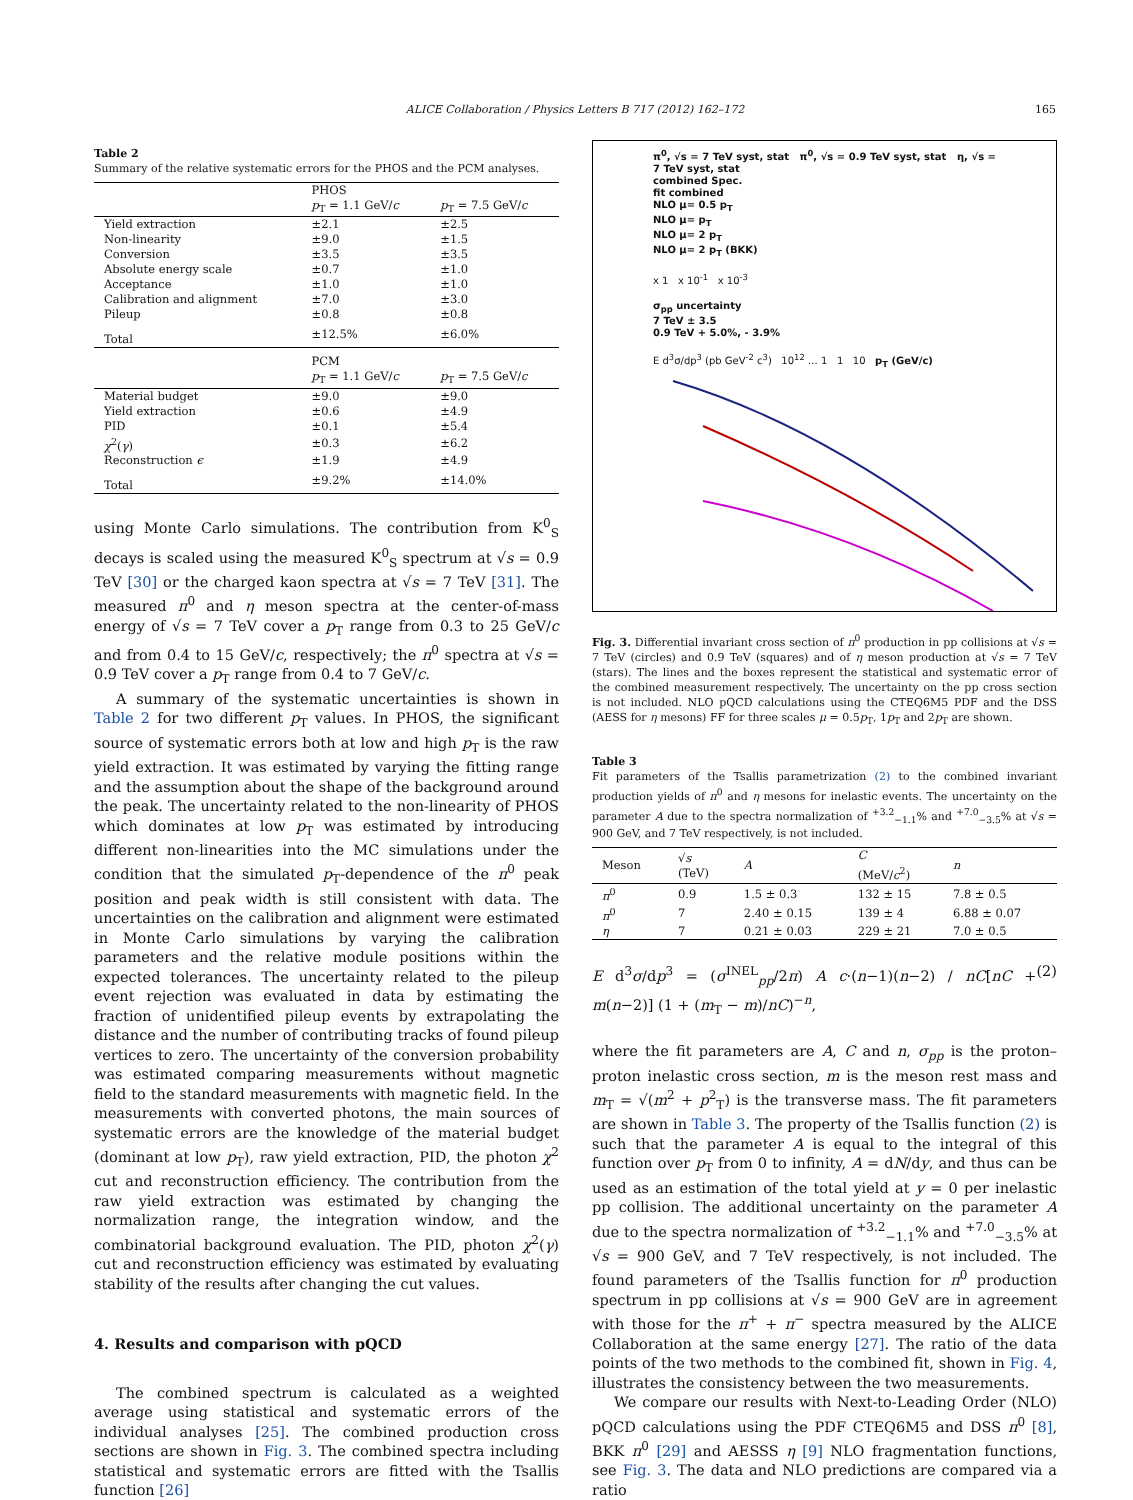ALICE Collaboration / Physics Letters B 717 (2012) 162–172 165
Table 2
Summary of the relative systematic errors for the PHOS and the PCM analyses.
| | PHOS | |
| --- | --- | --- |
| | p<sub>T</sub> = 1.1 GeV/ c | p<sub>T</sub> = 7.5 GeV/ c |
| Yield extraction | ±2.1 | ±2.5 |
| Non-linearity | ±9.0 | ±1.5 |
| Conversion | ±3.5 | ±3.5 |
| Absolute energy scale | ±0.7 | ±1.0 |
| Acceptance | ±1.0 | ±1.0 |
| Calibration and alignment | ±7.0 | ±3.0 |
| Pileup | ±0.8 | ±0.8 |
| Total | ±12.5% | ±6.0% |
| | PCM | |
| | p<sub>T</sub> = 1.1 GeV/ c | p<sub>T</sub> = 7.5 GeV/ c |
| Material budget | ±9.0 | ±9.0 |
| Yield extraction | ±0.6 | ±4.9 |
| PID | ±0.1 | ±5.4 |
| χ<sup>2</sup>( γ ) | ±0.3 | ±6.2 |
| Reconstruction ϵ | ±1.9 | ±4.9 |
| Total | ±9.2% | ±14.0% |
using Monte Carlo simulations. The contribution from K<sup>0</sup><sub>S</sub> decays is scaled using the measured K<sup>0</sup><sub>S</sub> spectrum at √s = 0.9 TeV [30] or the charged kaon spectra at √s = 7 TeV [31]. The measured π<sup>0</sup> and η meson spectra at the center-of-mass energy of √s = 7 TeV cover a p<sub>T</sub> range from 0.3 to 25 GeV/c and from 0.4 to 15 GeV/c, respectively; the π<sup>0</sup> spectra at √s = 0.9 TeV cover a p<sub>T</sub> range from 0.4 to 7 GeV/c.
A summary of the systematic uncertainties is shown in Table 2 for two different p<sub>T</sub> values. In PHOS, the significant source of systematic errors both at low and high p<sub>T</sub> is the raw yield extraction. It was estimated by varying the fitting range and the assumption about the shape of the background around the peak. The uncertainty related to the non-linearity of PHOS which dominates at low p<sub>T</sub> was estimated by introducing different non-linearities into the MC simulations under the condition that the simulated p<sub>T</sub>-dependence of the π<sup>0</sup> peak position and peak width is still consistent with data. The uncertainties on the calibration and alignment were estimated in Monte Carlo simulations by varying the calibration parameters and the relative module positions within the expected tolerances. The uncertainty related to the pileup event rejection was evaluated in data by estimating the fraction of unidentified pileup events by extrapolating the distance and the number of contributing tracks of found pileup vertices to zero. The uncertainty of the conversion probability was estimated comparing measurements without magnetic field to the standard measurements with magnetic field. In the measurements with converted photons, the main sources of systematic errors are the knowledge of the material budget (dominant at low p<sub>T</sub>), raw yield extraction, PID, the photon χ<sup>2</sup> cut and reconstruction efficiency. The contribution from the raw yield extraction was estimated by changing the normalization range, the integration window, and the combinatorial background evaluation. The PID, photon χ<sup>2</sup>(γ) cut and reconstruction efficiency was estimated by evaluating stability of the results after changing the cut values.
4. Results and comparison with pQCD
The combined spectrum is calculated as a weighted average using statistical and systematic errors of the individual analyses [25]. The combined production cross sections are shown in Fig. 3. The combined spectra including statistical and systematic errors are fitted with the Tsallis function [26]
π<sup>0</sup>, √s = 7 TeV syst, stat π<sup>0</sup>, √s = 0.9 TeV syst, stat η, √s = 7 TeV syst, stat
combined Spec.
fit combined
NLO μ= 0.5 p<sub>T</sub>
NLO μ= p<sub>T</sub>
NLO μ= 2 p<sub>T</sub>
NLO μ= 2 p<sub>T</sub> (BKK)
x 1 x 10<sup>-1</sup> x 10<sup>-3</sup>
σ<sub>pp</sub> uncertainty
7 TeV ± 3.5
0.9 TeV + 5.0%, - 3.9%
E d<sup>3</sup>σ/dp<sup>3</sup> (pb GeV<sup>-2</sup> c<sup>3</sup>) 10<sup>12</sup> … 1 1 10 p<sub>T</sub> (GeV/c)
Fig. 3. Differential invariant cross section of π<sup>0</sup> production in pp collisions at √s = 7 TeV (circles) and 0.9 TeV (squares) and of η meson production at √s = 7 TeV (stars). The lines and the boxes represent the statistical and systematic error of the combined measurement respectively. The uncertainty on the pp cross section is not included. NLO pQCD calculations using the CTEQ6M5 PDF and the DSS (AESS for η mesons) FF for three scales μ = 0.5p<sub>T</sub>, 1p<sub>T</sub> and 2p<sub>T</sub> are shown.
Table 3
Fit parameters of the Tsallis parametrization (2) to the combined invariant production yields of π<sup>0</sup> and η mesons for inelastic events. The uncertainty on the parameter A due to the spectra normalization of <sup>+3.2</sup><sub>−1.1</sub>% and <sup>+7.0</sup><sub>−3.5</sub>% at √s = 900 GeV, and 7 TeV respectively, is not included.
| Meson | √ s (TeV) | A | C (MeV/ c<sup>2</sup>) | n |
| --- | --- | --- | --- | --- |
| π<sup>0</sup> | 0.9 | 1.5 ± 0.3 | 132 ± 15 | 7.8 ± 0.5 |
| π<sup>0</sup> | 7 | 2.40 ± 0.15 | 139 ± 4 | 6.88 ± 0.07 |
| η | 7 | 0.21 ± 0.03 | 229 ± 21 | 7.0 ± 0.5 |
E d<sup>3</sup>σ/dp<sup>3</sup> = (σ<sup>INEL</sup><sub>pp</sub>/2π) A c·(n−1)(n−2) / nC[nC + m(n−2)] (1 + (m<sub>T</sub> − m)/nC)<sup>−n</sup>, (2)
where the fit parameters are A, C and n, σ<sub>pp</sub> is the proton–proton inelastic cross section, m is the meson rest mass and m<sub>T</sub> = √(m<sup>2</sup> + p<sup>2</sup><sub>T</sub>) is the transverse mass. The fit parameters are shown in Table 3. The property of the Tsallis function (2) is such that the parameter A is equal to the integral of this function over p<sub>T</sub> from 0 to infinity, A = dN/dy, and thus can be used as an estimation of the total yield at y = 0 per inelastic pp collision. The additional uncertainty on the parameter A due to the spectra normalization of <sup>+3.2</sup><sub>−1.1</sub>% and <sup>+7.0</sup><sub>−3.5</sub>% at √s = 900 GeV, and 7 TeV respectively, is not included. The found parameters of the Tsallis function for π<sup>0</sup> production spectrum in pp collisions at √s = 900 GeV are in agreement with those for the π<sup>+</sup> + π<sup>−</sup> spectra measured by the ALICE Collaboration at the same energy [27]. The ratio of the data points of the two methods to the combined fit, shown in Fig. 4, illustrates the consistency between the two measurements.
We compare our results with Next-to-Leading Order (NLO) pQCD calculations using the PDF CTEQ6M5 and DSS π<sup>0</sup> [8], BKK π<sup>0</sup> [29] and AESSS η [9] NLO fragmentation functions, see Fig. 3. The data and NLO predictions are compared via a ratio